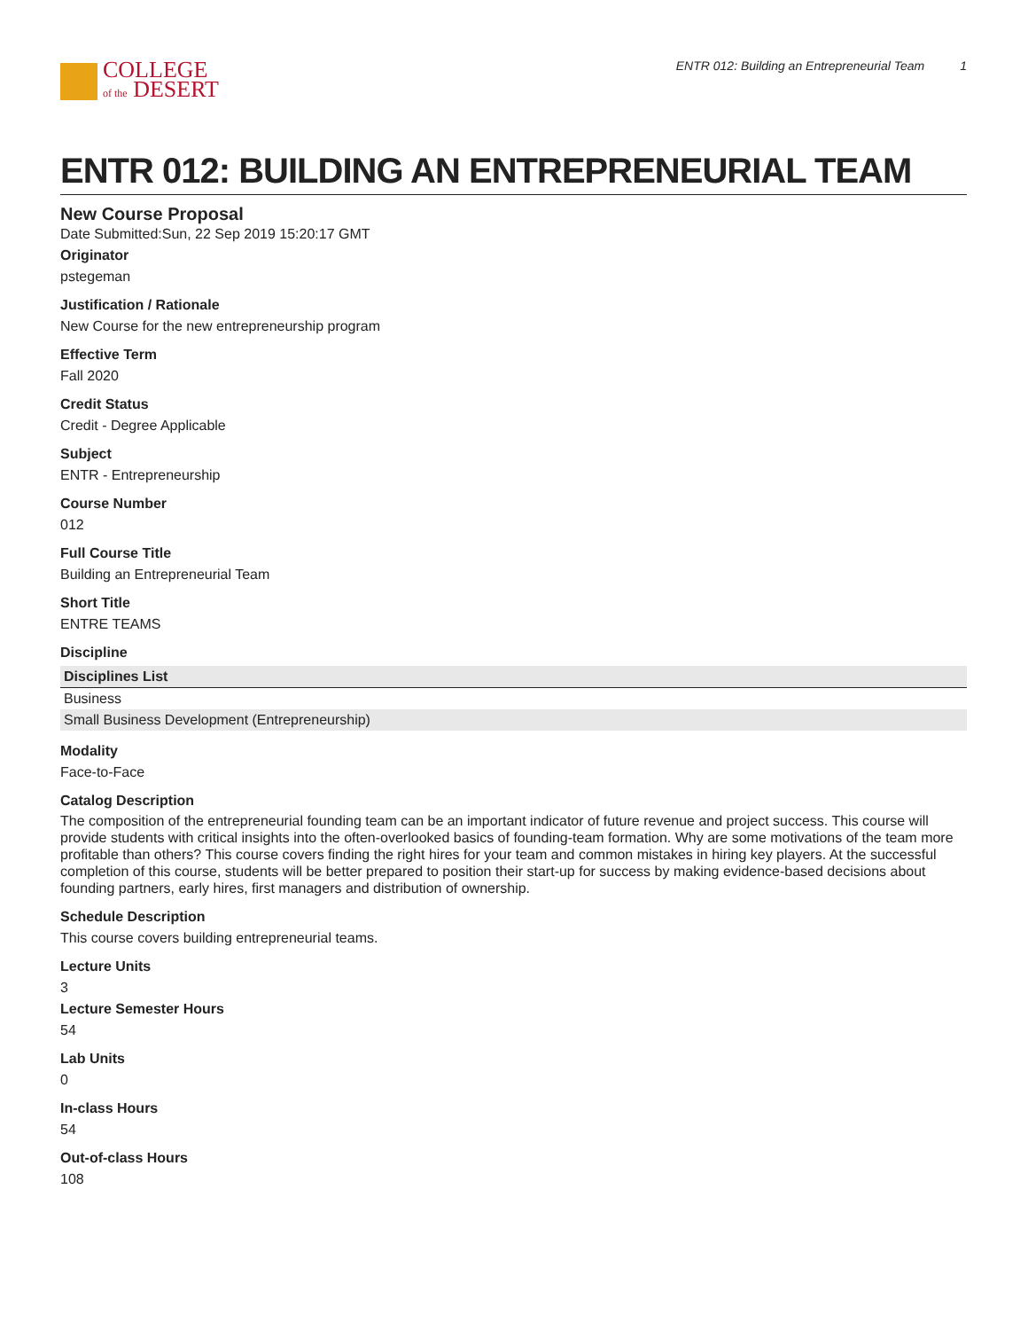COLLEGE
of the DESERT
ENTR 012: Building an Entrepreneurial Team 1
ENTR 012: BUILDING AN ENTREPRENEURIAL TEAM
New Course Proposal
Date Submitted:Sun, 22 Sep 2019 15:20:17 GMT
Originator
pstegeman
Justification / Rationale
New Course for the new entrepreneurship program
Effective Term
Fall 2020
Credit Status
Credit - Degree Applicable
Subject
ENTR - Entrepreneurship
Course Number
012
Full Course Title
Building an Entrepreneurial Team
Short Title
ENTRE TEAMS
Discipline
| Disciplines List |
| --- |
| Business |
| Small Business Development (Entrepreneurship) |
Modality
Face-to-Face
Catalog Description
The composition of the entrepreneurial founding team can be an important indicator of future revenue and project success. This course will provide students with critical insights into the often-overlooked basics of founding-team formation. Why are some motivations of the team more profitable than others? This course covers finding the right hires for your team and common mistakes in hiring key players. At the successful completion of this course, students will be better prepared to position their start-up for success by making evidence-based decisions about founding partners, early hires, first managers and distribution of ownership.
Schedule Description
This course covers building entrepreneurial teams.
Lecture Units
3
Lecture Semester Hours
54
Lab Units
0
In-class Hours
54
Out-of-class Hours
108